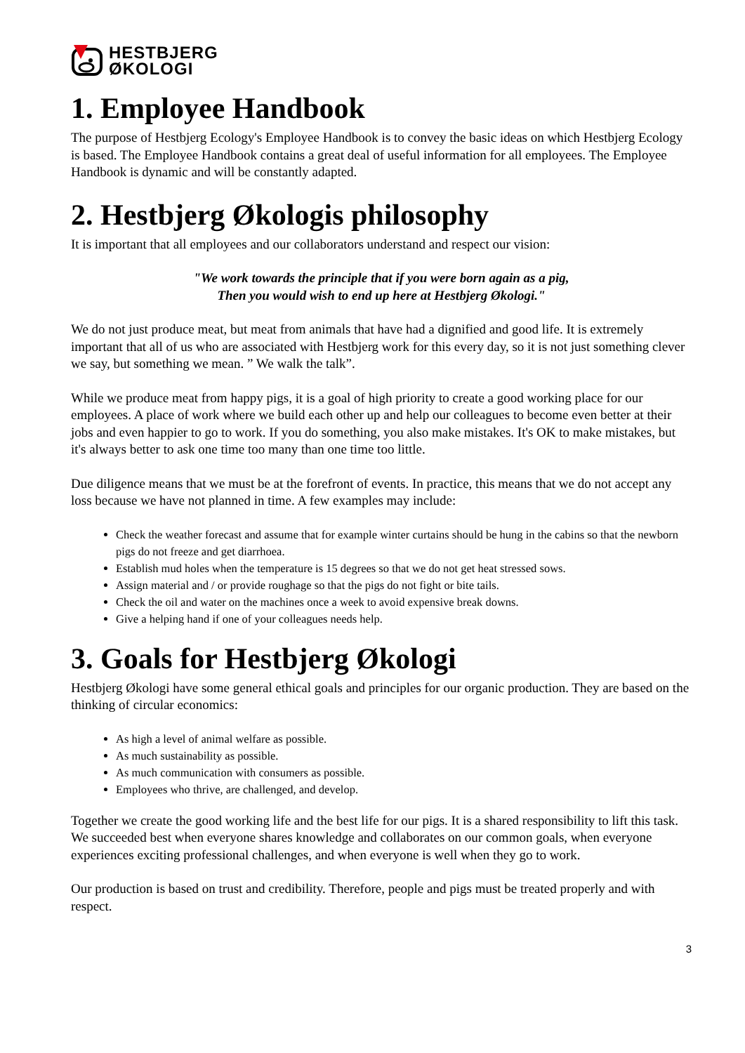HESTBJERG
ØKOLOGI
1. Employee Handbook
The purpose of Hestbjerg Ecology's Employee Handbook is to convey the basic ideas on which Hestbjerg Ecology is based. The Employee Handbook contains a great deal of useful information for all employees. The Employee Handbook is dynamic and will be constantly adapted.
2. Hestbjerg Økologis philosophy
It is important that all employees and our collaborators understand and respect our vision:
"We work towards the principle that if you were born again as a pig,
Then you would wish to end up here at Hestbjerg Økologi."
We do not just produce meat, but meat from animals that have had a dignified and good life. It is extremely important that all of us who are associated with Hestbjerg work for this every day, so it is not just something clever we say, but something we mean. ” We walk the talk”.
While we produce meat from happy pigs, it is a goal of high priority to create a good working place for our employees. A place of work where we build each other up and help our colleagues to become even better at their jobs and even happier to go to work. If you do something, you also make mistakes. It's OK to make mistakes, but it's always better to ask one time too many than one time too little.
Due diligence means that we must be at the forefront of events. In practice, this means that we do not accept any loss because we have not planned in time. A few examples may include:
Check the weather forecast and assume that for example winter curtains should be hung in the cabins so that the newborn pigs do not freeze and get diarrhoea.
Establish mud holes when the temperature is 15 degrees so that we do not get heat stressed sows.
Assign material and / or provide roughage so that the pigs do not fight or bite tails.
Check the oil and water on the machines once a week to avoid expensive break downs.
Give a helping hand if one of your colleagues needs help.
3. Goals for Hestbjerg Økologi
Hestbjerg Økologi have some general ethical goals and principles for our organic production. They are based on the thinking of circular economics:
As high a level of animal welfare as possible.
As much sustainability as possible.
As much communication with consumers as possible.
Employees who thrive, are challenged, and develop.
Together we create the good working life and the best life for our pigs. It is a shared responsibility to lift this task. We succeeded best when everyone shares knowledge and collaborates on our common goals, when everyone experiences exciting professional challenges, and when everyone is well when they go to work.
Our production is based on trust and credibility. Therefore, people and pigs must be treated properly and with respect.
3